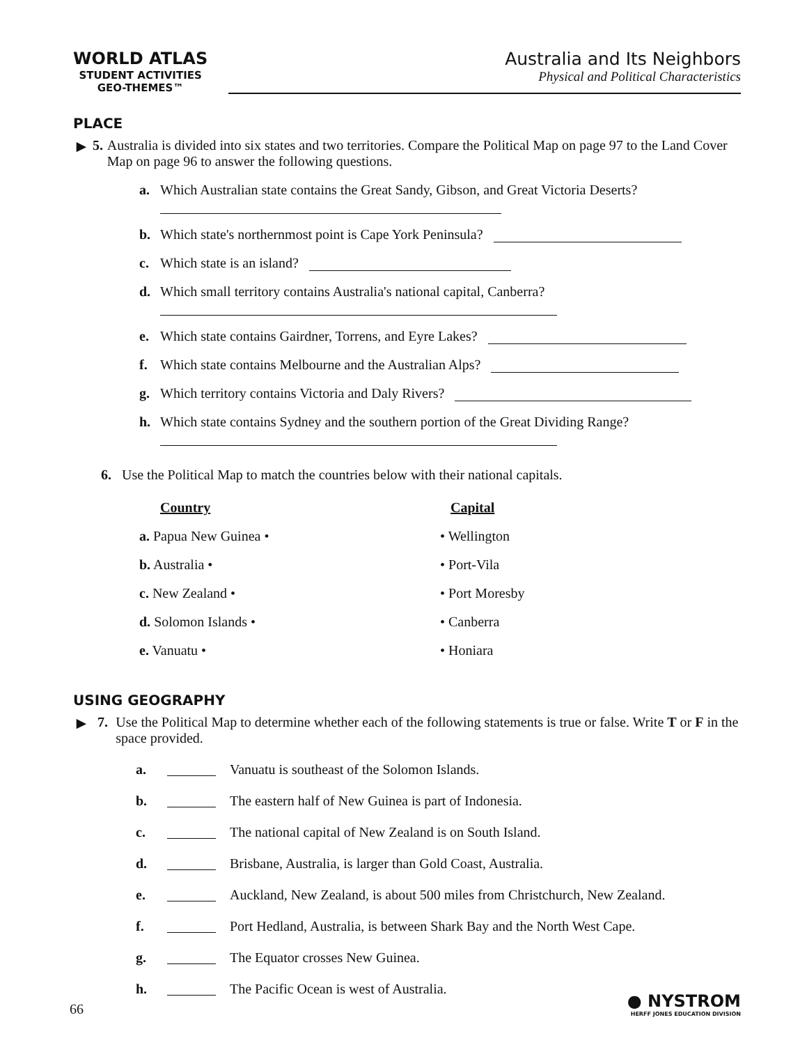WORLD ATLAS
STUDENT ACTIVITIES
GEO-THEMES™
Australia and Its Neighbors
Physical and Political Characteristics
PLACE
► 5. Australia is divided into six states and two territories. Compare the Political Map on page 97 to the Land Cover Map on page 96 to answer the following questions.
a. Which Australian state contains the Great Sandy, Gibson, and Great Victoria Deserts?
b. Which state's northernmost point is Cape York Peninsula?
c. Which state is an island?
d. Which small territory contains Australia's national capital, Canberra?
e. Which state contains Gairdner, Torrens, and Eyre Lakes?
f. Which state contains Melbourne and the Australian Alps?
g. Which territory contains Victoria and Daly Rivers?
h. Which state contains Sydney and the southern portion of the Great Dividing Range?
6. Use the Political Map to match the countries below with their national capitals.
Country
a. Papua New Guinea •
b. Australia •
c. New Zealand •
d. Solomon Islands •
e. Vanuatu •
Capital
• Wellington
• Port-Vila
• Port Moresby
• Canberra
• Honiara
USING GEOGRAPHY
► 7. Use the Political Map to determine whether each of the following statements is true or false. Write T or F in the space provided.
a. Vanuatu is southeast of the Solomon Islands.
b. The eastern half of New Guinea is part of Indonesia.
c. The national capital of New Zealand is on South Island.
d. Brisbane, Australia, is larger than Gold Coast, Australia.
e. Auckland, New Zealand, is about 500 miles from Christchurch, New Zealand.
f. Port Hedland, Australia, is between Shark Bay and the North West Cape.
g. The Equator crosses New Guinea.
h. The Pacific Ocean is west of Australia.
66
● NYSTROM
HERFF JONES EDUCATION DIVISION